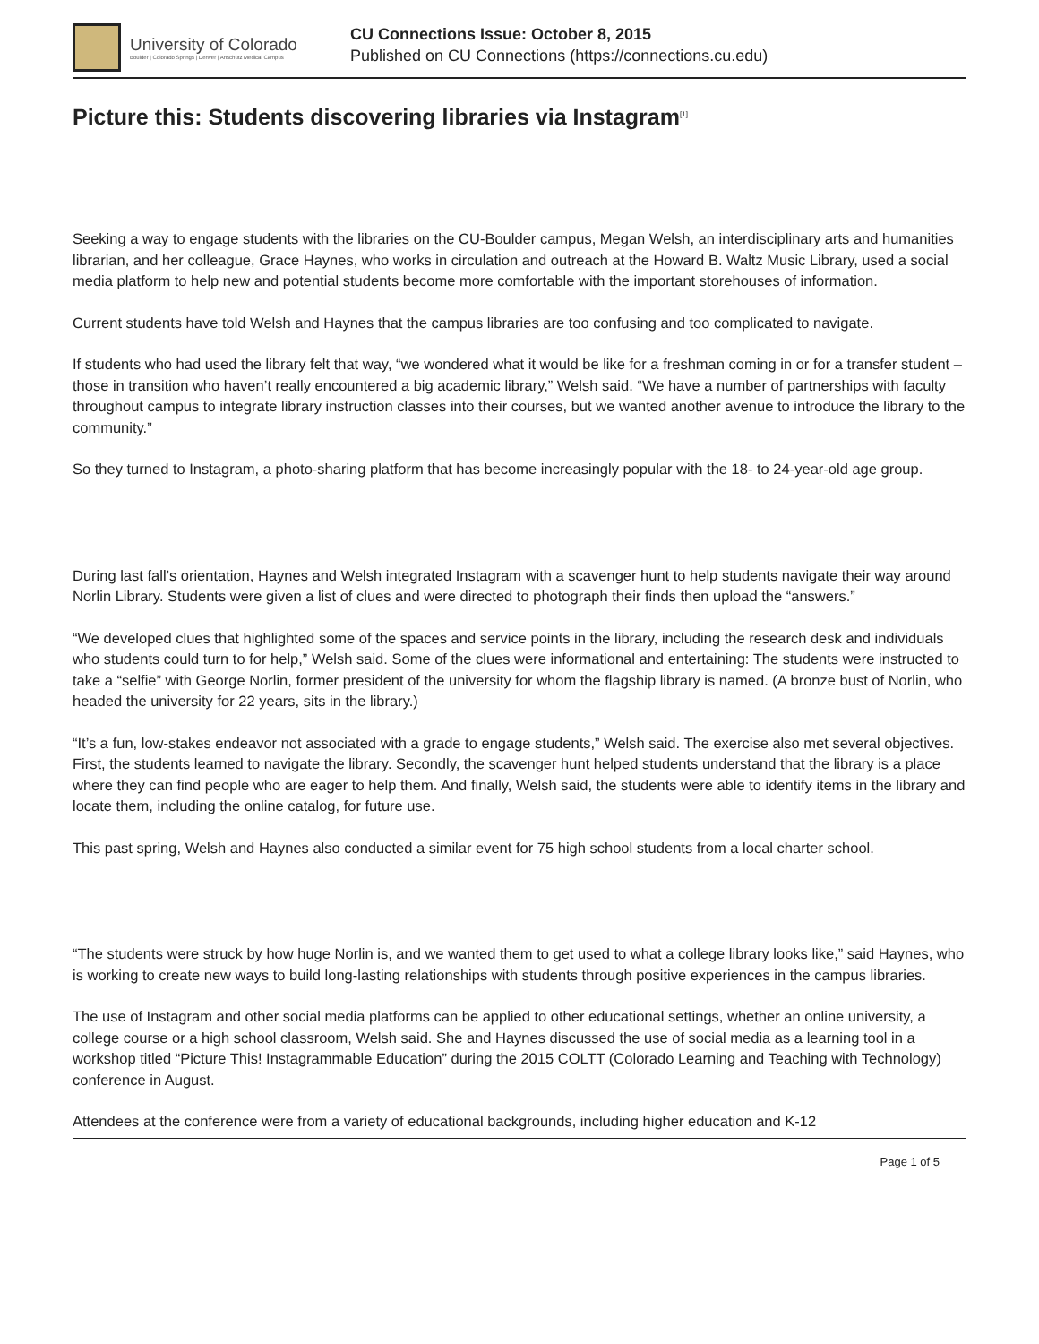University of Colorado
Boulder | Colorado Springs | Denver | Anschutz Medical Campus
CU Connections Issue: October 8, 2015
Published on CU Connections (https://connections.cu.edu)
Picture this: Students discovering libraries via Instagram<sup>[1]</sup>
Seeking a way to engage students with the libraries on the CU-Boulder campus, Megan Welsh, an interdisciplinary arts and humanities librarian, and her colleague, Grace Haynes, who works in circulation and outreach at the Howard B. Waltz Music Library, used a social media platform to help new and potential students become more comfortable with the important storehouses of information.
Current students have told Welsh and Haynes that the campus libraries are too confusing and too complicated to navigate.
If students who had used the library felt that way, “we wondered what it would be like for a freshman coming in or for a transfer student – those in transition who haven’t really encountered a big academic library,” Welsh said. “We have a number of partnerships with faculty throughout campus to integrate library instruction classes into their courses, but we wanted another avenue to introduce the library to the community.”
So they turned to Instagram, a photo-sharing platform that has become increasingly popular with the 18- to 24-year-old age group.
During last fall’s orientation, Haynes and Welsh integrated Instagram with a scavenger hunt to help students navigate their way around Norlin Library. Students were given a list of clues and were directed to photograph their finds then upload the “answers.”
“We developed clues that highlighted some of the spaces and service points in the library, including the research desk and individuals who students could turn to for help,” Welsh said. Some of the clues were informational and entertaining: The students were instructed to take a “selfie” with George Norlin, former president of the university for whom the flagship library is named. (A bronze bust of Norlin, who headed the university for 22 years, sits in the library.)
“It’s a fun, low-stakes endeavor not associated with a grade to engage students,” Welsh said. The exercise also met several objectives. First, the students learned to navigate the library. Secondly, the scavenger hunt helped students understand that the library is a place where they can find people who are eager to help them. And finally, Welsh said, the students were able to identify items in the library and locate them, including the online catalog, for future use.
This past spring, Welsh and Haynes also conducted a similar event for 75 high school students from a local charter school.
“The students were struck by how huge Norlin is, and we wanted them to get used to what a college library looks like,” said Haynes, who is working to create new ways to build long-lasting relationships with students through positive experiences in the campus libraries.
The use of Instagram and other social media platforms can be applied to other educational settings, whether an online university, a college course or a high school classroom, Welsh said. She and Haynes discussed the use of social media as a learning tool in a workshop titled “Picture This! Instagrammable Education” during the 2015 COLTT (Colorado Learning and Teaching with Technology) conference in August.
Attendees at the conference were from a variety of educational backgrounds, including higher education and K-12
Page 1 of 5